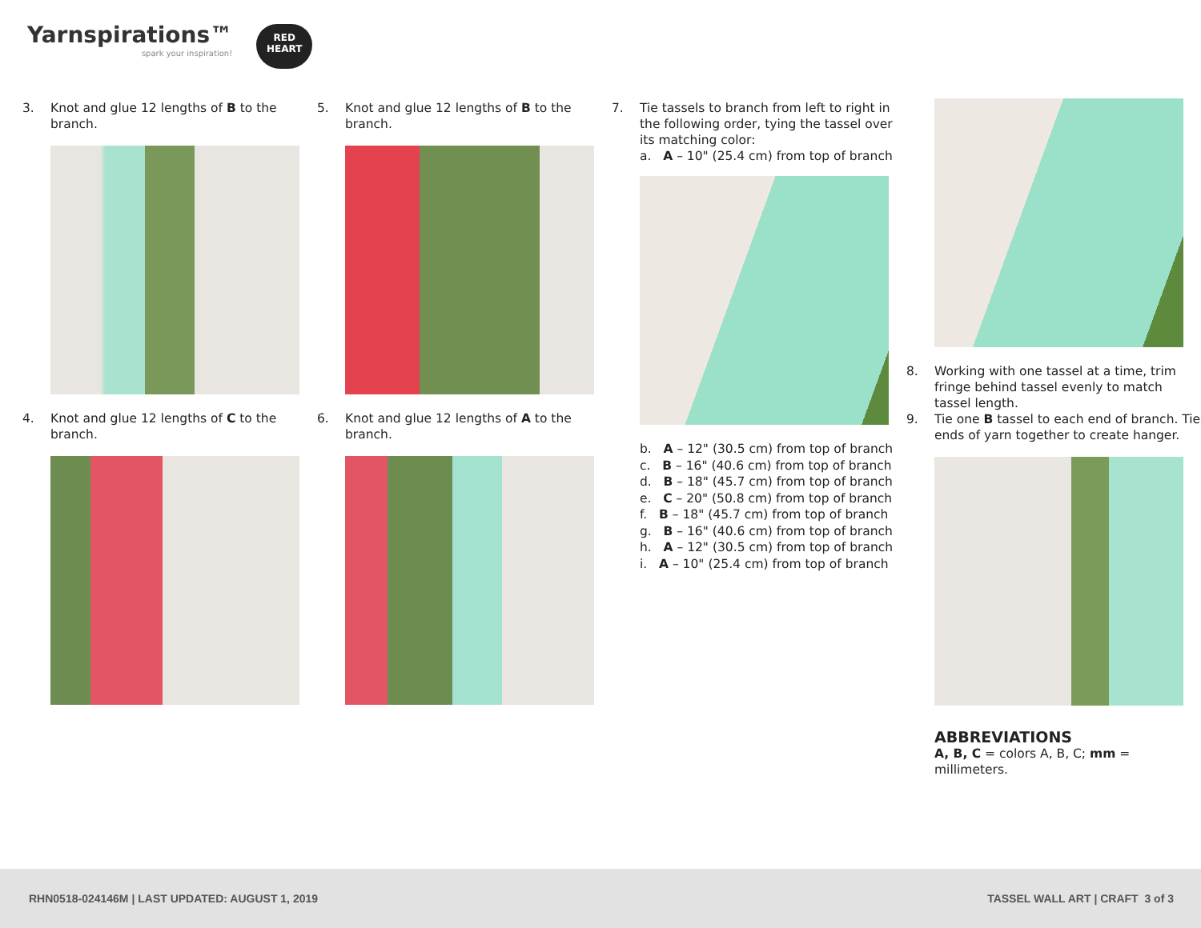Yarnspirations™
spark your inspiration!
RED
HEART
3. Knot and glue 12 lengths of B to the branch.
4. Knot and glue 12 lengths of C to the branch.
5. Knot and glue 12 lengths of B to the branch.
6. Knot and glue 12 lengths of A to the branch.
7. Tie tassels to branch from left to right in the following order, tying the tassel over its matching color:
a. A – 10" (25.4 cm) from top of branch
b. A – 12" (30.5 cm) from top of branch
c. B – 16" (40.6 cm) from top of branch
d. B – 18" (45.7 cm) from top of branch
e. C – 20" (50.8 cm) from top of branch
f. B – 18" (45.7 cm) from top of branch
g. B – 16" (40.6 cm) from top of branch
h. A – 12" (30.5 cm) from top of branch
i. A – 10" (25.4 cm) from top of branch
8. Working with one tassel at a time, trim fringe behind tassel evenly to match tassel length.
9. Tie one B tassel to each end of branch. Tie ends of yarn together to create hanger.
ABBREVIATIONS
A, B, C = colors A, B, C; mm = millimeters.
RHN0518-024146M | LAST UPDATED: AUGUST 1, 2019 TASSEL WALL ART | CRAFT 3 of 3